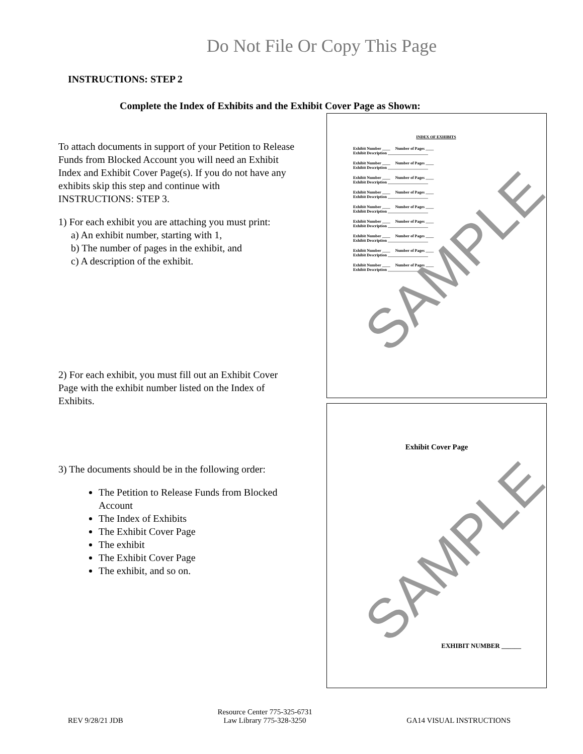Do Not File Or Copy This Page
INSTRUCTIONS: STEP 2
Complete the Index of Exhibits and the Exhibit Cover Page as Shown:
To attach documents in support of your Petition to Release Funds from Blocked Account you will need an Exhibit Index and Exhibit Cover Page(s). If you do not have any exhibits skip this step and continue with INSTRUCTIONS: STEP 3.
1) For each exhibit you are attaching you must print:
a) An exhibit number, starting with 1,
b) The number of pages in the exhibit, and
c) A description of the exhibit.
2) For each exhibit, you must fill out an Exhibit Cover Page with the exhibit number listed on the Index of Exhibits.
3) The documents should be in the following order:
The Petition to Release Funds from Blocked Account
The Index of Exhibits
The Exhibit Cover Page
The exhibit
The Exhibit Cover Page
The exhibit, and so on.
INDEX OF EXHIBITS
Exhibit Number ____ Number of Pages ____
Exhibit Description ____________________
Exhibit Number ____ Number of Pages ____
Exhibit Description ____________________
Exhibit Number ____ Number of Pages ____
Exhibit Description ____________________
Exhibit Number ____ Number of Pages ____
Exhibit Description ____________________
Exhibit Number ____ Number of Pages ____
Exhibit Description ____________________
Exhibit Number ____ Number of Pages ____
Exhibit Description ____________________
Exhibit Number ____ Number of Pages ____
Exhibit Description ____________________
Exhibit Number ____ Number of Pages ____
Exhibit Description ____________________
Exhibit Number ____ Number of Pages ____
Exhibit Description ____________________
SAMPLE
Exhibit Cover Page
SAMPLE
EXHIBIT NUMBER ______
REV 9/28/21 JDB Resource Center 775-325-6731
Law Library 775-328-3250 GA14 VISUAL INSTRUCTIONS